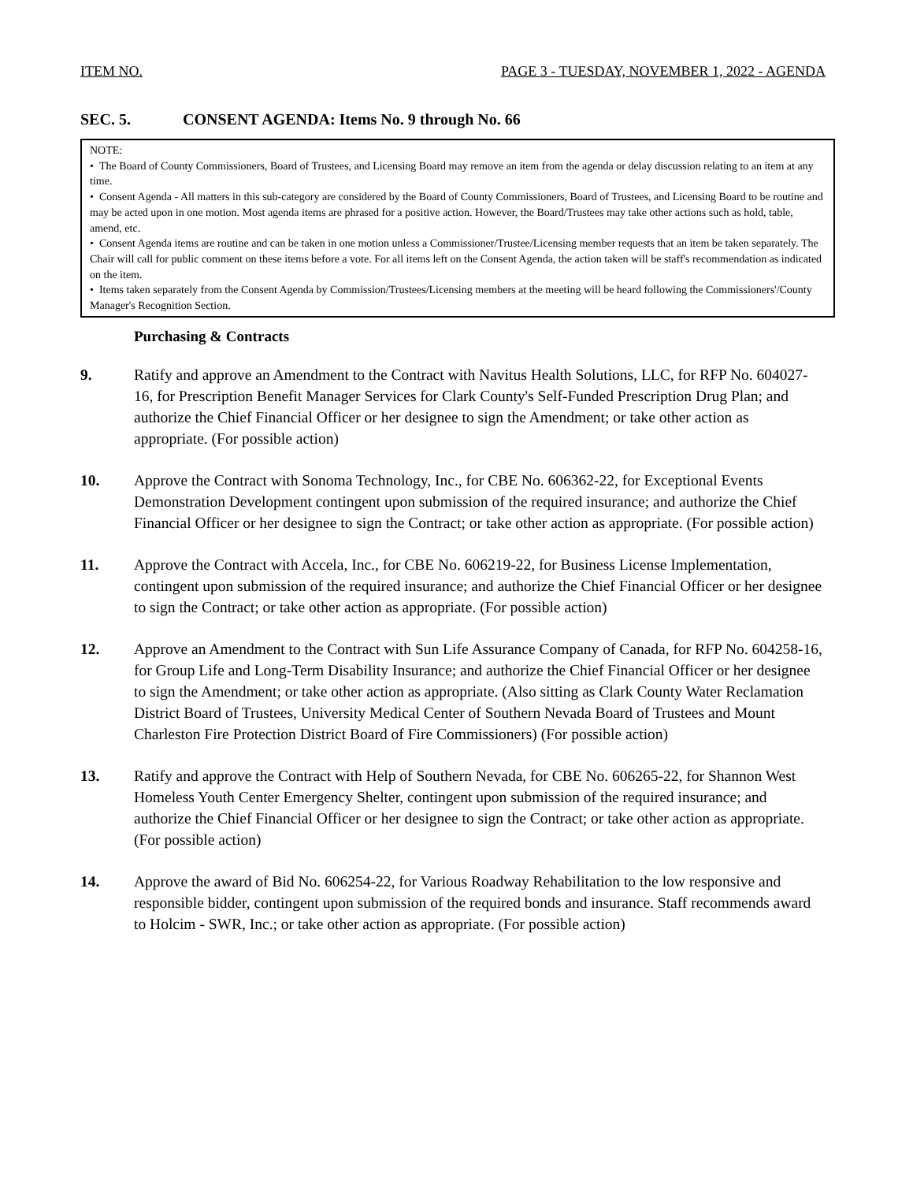ITEM NO. PAGE 3 - TUESDAY, NOVEMBER 1, 2022 - AGENDA
SEC. 5. CONSENT AGENDA: Items No. 9 through No. 66
NOTE:
• The Board of County Commissioners, Board of Trustees, and Licensing Board may remove an item from the agenda or delay discussion relating to an item at any time.
• Consent Agenda - All matters in this sub-category are considered by the Board of County Commissioners, Board of Trustees, and Licensing Board to be routine and may be acted upon in one motion. Most agenda items are phrased for a positive action. However, the Board/Trustees may take other actions such as hold, table, amend, etc.
• Consent Agenda items are routine and can be taken in one motion unless a Commissioner/Trustee/Licensing member requests that an item be taken separately. The Chair will call for public comment on these items before a vote. For all items left on the Consent Agenda, the action taken will be staff's recommendation as indicated on the item.
• Items taken separately from the Consent Agenda by Commission/Trustees/Licensing members at the meeting will be heard following the Commissioners'/County Manager's Recognition Section.
Purchasing & Contracts
9. Ratify and approve an Amendment to the Contract with Navitus Health Solutions, LLC, for RFP No. 604027-16, for Prescription Benefit Manager Services for Clark County's Self-Funded Prescription Drug Plan; and authorize the Chief Financial Officer or her designee to sign the Amendment; or take other action as appropriate. (For possible action)
10. Approve the Contract with Sonoma Technology, Inc., for CBE No. 606362-22, for Exceptional Events Demonstration Development contingent upon submission of the required insurance; and authorize the Chief Financial Officer or her designee to sign the Contract; or take other action as appropriate. (For possible action)
11. Approve the Contract with Accela, Inc., for CBE No. 606219-22, for Business License Implementation, contingent upon submission of the required insurance; and authorize the Chief Financial Officer or her designee to sign the Contract; or take other action as appropriate. (For possible action)
12. Approve an Amendment to the Contract with Sun Life Assurance Company of Canada, for RFP No. 604258-16, for Group Life and Long-Term Disability Insurance; and authorize the Chief Financial Officer or her designee to sign the Amendment; or take other action as appropriate. (Also sitting as Clark County Water Reclamation District Board of Trustees, University Medical Center of Southern Nevada Board of Trustees and Mount Charleston Fire Protection District Board of Fire Commissioners) (For possible action)
13. Ratify and approve the Contract with Help of Southern Nevada, for CBE No. 606265-22, for Shannon West Homeless Youth Center Emergency Shelter, contingent upon submission of the required insurance; and authorize the Chief Financial Officer or her designee to sign the Contract; or take other action as appropriate. (For possible action)
14. Approve the award of Bid No. 606254-22, for Various Roadway Rehabilitation to the low responsive and responsible bidder, contingent upon submission of the required bonds and insurance. Staff recommends award to Holcim - SWR, Inc.; or take other action as appropriate. (For possible action)